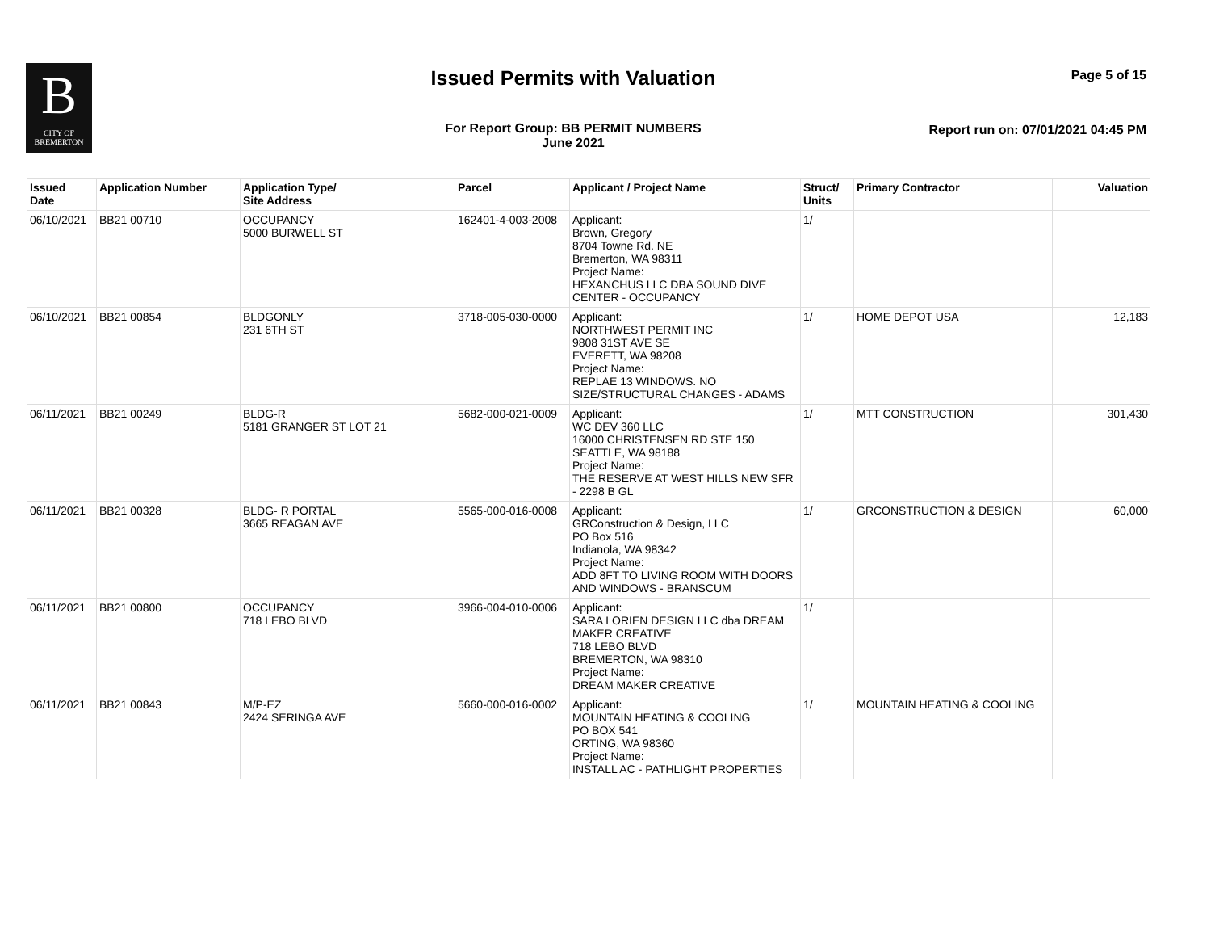B
CITY OF
BREMERTON
Issued Permits with Valuation Page 5 of 15
For Report Group: BB PERMIT NUMBERS
June 2021
Report run on: 07/01/2021 04:45 PM
| Issued Date | Application Number | Application Type/ Site Address | Parcel | Applicant / Project Name | Struct/ Units | Primary Contractor | Valuation |
| --- | --- | --- | --- | --- | --- | --- | --- |
| 06/10/2021 | BB21 00710 | OCCUPANCY 5000 BURWELL ST | 162401-4-003-2008 | Applicant: Brown, Gregory 8704 Towne Rd. NE Bremerton, WA 98311 Project Name: HEXANCHUS LLC DBA SOUND DIVE CENTER - OCCUPANCY | 1/ | | |
| 06/10/2021 | BB21 00854 | BLDGONLY 231 6TH ST | 3718-005-030-0000 | Applicant: NORTHWEST PERMIT INC 9808 31ST AVE SE EVERETT, WA 98208 Project Name: REPLAE 13 WINDOWS. NO SIZE/STRUCTURAL CHANGES - ADAMS | 1/ | HOME DEPOT USA | 12,183 |
| 06/11/2021 | BB21 00249 | BLDG-R 5181 GRANGER ST LOT 21 | 5682-000-021-0009 | Applicant: WC DEV 360 LLC 16000 CHRISTENSEN RD STE 150 SEATTLE, WA 98188 Project Name: THE RESERVE AT WEST HILLS NEW SFR - 2298 B GL | 1/ | MTT CONSTRUCTION | 301,430 |
| 06/11/2021 | BB21 00328 | BLDG- R PORTAL 3665 REAGAN AVE | 5565-000-016-0008 | Applicant: GRConstruction & Design, LLC PO Box 516 Indianola, WA 98342 Project Name: ADD 8FT TO LIVING ROOM WITH DOORS AND WINDOWS - BRANSCUM | 1/ | GRCONSTRUCTION & DESIGN | 60,000 |
| 06/11/2021 | BB21 00800 | OCCUPANCY 718 LEBO BLVD | 3966-004-010-0006 | Applicant: SARA LORIEN DESIGN LLC dba DREAM MAKER CREATIVE 718 LEBO BLVD BREMERTON, WA 98310 Project Name: DREAM MAKER CREATIVE | 1/ | | |
| 06/11/2021 | BB21 00843 | M/P-EZ 2424 SERINGA AVE | 5660-000-016-0002 | Applicant: MOUNTAIN HEATING & COOLING PO BOX 541 ORTING, WA 98360 Project Name: INSTALL AC - PATHLIGHT PROPERTIES | 1/ | MOUNTAIN HEATING & COOLING | |